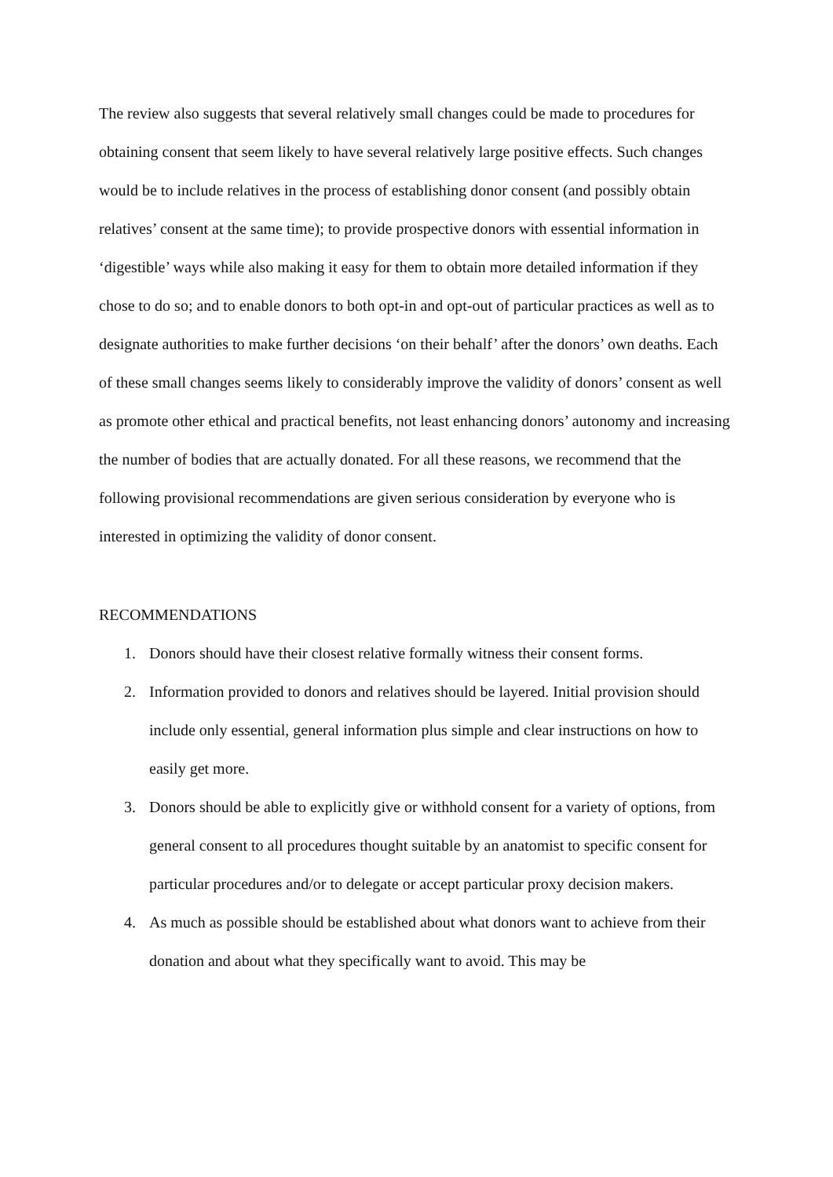The review also suggests that several relatively small changes could be made to procedures for obtaining consent that seem likely to have several relatively large positive effects. Such changes would be to include relatives in the process of establishing donor consent (and possibly obtain relatives’ consent at the same time); to provide prospective donors with essential information in ‘digestible’ ways while also making it easy for them to obtain more detailed information if they chose to do so; and to enable donors to both opt-in and opt-out of particular practices as well as to designate authorities to make further decisions ‘on their behalf’ after the donors’ own deaths. Each of these small changes seems likely to considerably improve the validity of donors’ consent as well as promote other ethical and practical benefits, not least enhancing donors’ autonomy and increasing the number of bodies that are actually donated. For all these reasons, we recommend that the following provisional recommendations are given serious consideration by everyone who is interested in optimizing the validity of donor consent.
RECOMMENDATIONS
1. Donors should have their closest relative formally witness their consent forms.
2. Information provided to donors and relatives should be layered. Initial provision should include only essential, general information plus simple and clear instructions on how to easily get more.
3. Donors should be able to explicitly give or withhold consent for a variety of options, from general consent to all procedures thought suitable by an anatomist to specific consent for particular procedures and/or to delegate or accept particular proxy decision makers.
4. As much as possible should be established about what donors want to achieve from their donation and about what they specifically want to avoid. This may be